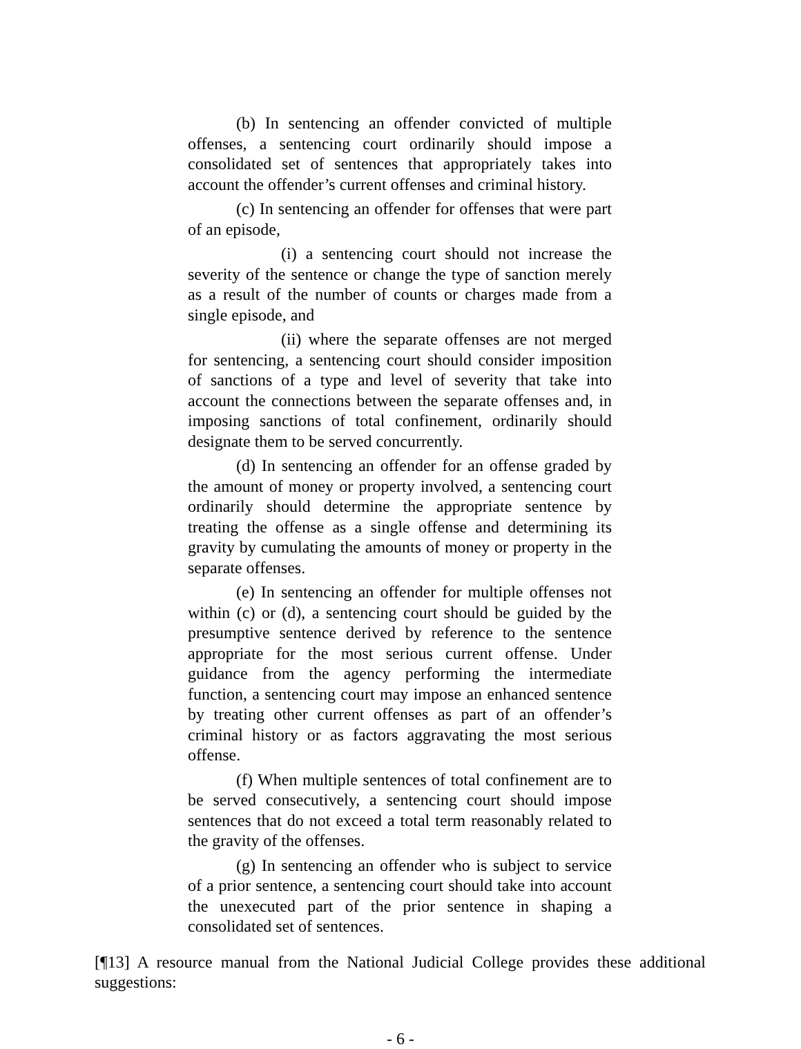(b) In sentencing an offender convicted of multiple offenses, a sentencing court ordinarily should impose a consolidated set of sentences that appropriately takes into account the offender’s current offenses and criminal history.
(c) In sentencing an offender for offenses that were part of an episode,
(i) a sentencing court should not increase the severity of the sentence or change the type of sanction merely as a result of the number of counts or charges made from a single episode, and
(ii) where the separate offenses are not merged for sentencing, a sentencing court should consider imposition of sanctions of a type and level of severity that take into account the connections between the separate offenses and, in imposing sanctions of total confinement, ordinarily should designate them to be served concurrently.
(d) In sentencing an offender for an offense graded by the amount of money or property involved, a sentencing court ordinarily should determine the appropriate sentence by treating the offense as a single offense and determining its gravity by cumulating the amounts of money or property in the separate offenses.
(e) In sentencing an offender for multiple offenses not within (c) or (d), a sentencing court should be guided by the presumptive sentence derived by reference to the sentence appropriate for the most serious current offense. Under guidance from the agency performing the intermediate function, a sentencing court may impose an enhanced sentence by treating other current offenses as part of an offender’s criminal history or as factors aggravating the most serious offense.
(f) When multiple sentences of total confinement are to be served consecutively, a sentencing court should impose sentences that do not exceed a total term reasonably related to the gravity of the offenses.
(g) In sentencing an offender who is subject to service of a prior sentence, a sentencing court should take into account the unexecuted part of the prior sentence in shaping a consolidated set of sentences.
[¶13] A resource manual from the National Judicial College provides these additional suggestions:
- 6 -